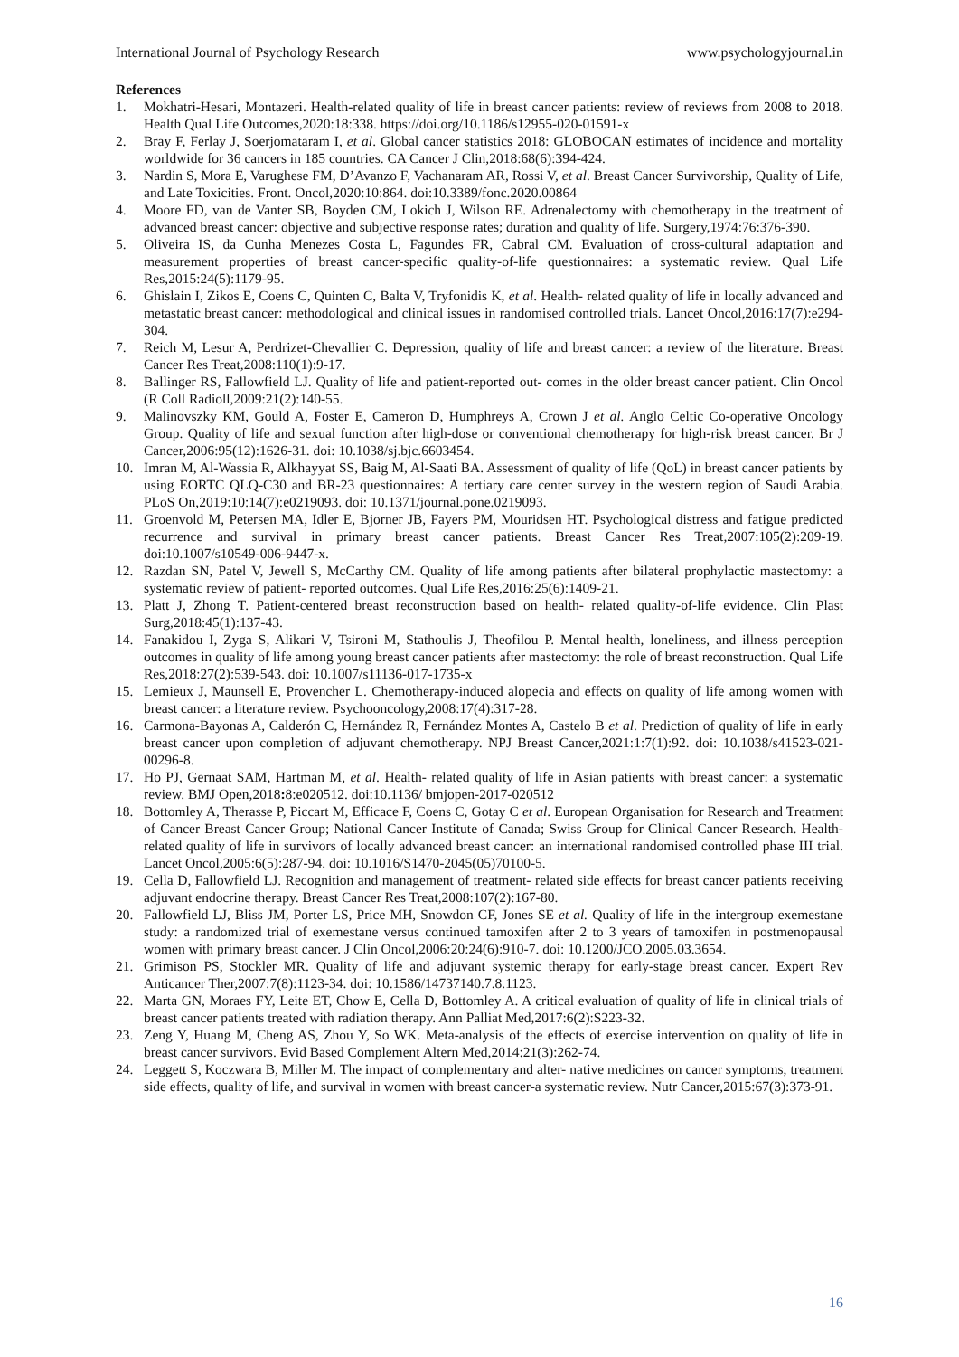International Journal of Psychology Research www.psychologyjournal.in
References
1. Mokhatri-Hesari, Montazeri. Health-related quality of life in breast cancer patients: review of reviews from 2008 to 2018. Health Qual Life Outcomes,2020:18:338. https://doi.org/10.1186/s12955-020-01591-x
2. Bray F, Ferlay J, Soerjomataram I, et al. Global cancer statistics 2018: GLOBOCAN estimates of incidence and mortality worldwide for 36 cancers in 185 countries. CA Cancer J Clin,2018:68(6):394-424.
3. Nardin S, Mora E, Varughese FM, D’Avanzo F, Vachanaram AR, Rossi V, et al. Breast Cancer Survivorship, Quality of Life, and Late Toxicities. Front. Oncol,2020:10:864. doi:10.3389/fonc.2020.00864
4. Moore FD, van de Vanter SB, Boyden CM, Lokich J, Wilson RE. Adrenalectomy with chemotherapy in the treatment of advanced breast cancer: objective and subjective response rates; duration and quality of life. Surgery,1974:76:376-390.
5. Oliveira IS, da Cunha Menezes Costa L, Fagundes FR, Cabral CM. Evaluation of cross-cultural adaptation and measurement properties of breast cancer-specific quality-of-life questionnaires: a systematic review. Qual Life Res,2015:24(5):1179-95.
6. Ghislain I, Zikos E, Coens C, Quinten C, Balta V, Tryfonidis K, et al. Health- related quality of life in locally advanced and metastatic breast cancer: methodological and clinical issues in randomised controlled trials. Lancet Oncol,2016:17(7):e294-304.
7. Reich M, Lesur A, Perdrizet-Chevallier C. Depression, quality of life and breast cancer: a review of the literature. Breast Cancer Res Treat,2008:110(1):9-17.
8. Ballinger RS, Fallowfield LJ. Quality of life and patient-reported out- comes in the older breast cancer patient. Clin Oncol (R Coll Radioll,2009:21(2):140-55.
9. Malinovszky KM, Gould A, Foster E, Cameron D, Humphreys A, Crown J et al. Anglo Celtic Co-operative Oncology Group. Quality of life and sexual function after high-dose or conventional chemotherapy for high-risk breast cancer. Br J Cancer,2006:95(12):1626-31. doi: 10.1038/sj.bjc.6603454.
10. Imran M, Al-Wassia R, Alkhayyat SS, Baig M, Al-Saati BA. Assessment of quality of life (QoL) in breast cancer patients by using EORTC QLQ-C30 and BR-23 questionnaires: A tertiary care center survey in the western region of Saudi Arabia. PLoS On,2019:10:14(7):e0219093. doi: 10.1371/journal.pone.0219093.
11. Groenvold M, Petersen MA, Idler E, Bjorner JB, Fayers PM, Mouridsen HT. Psychological distress and fatigue predicted recurrence and survival in primary breast cancer patients. Breast Cancer Res Treat,2007:105(2):209-19. doi:10.1007/s10549-006-9447-x.
12. Razdan SN, Patel V, Jewell S, McCarthy CM. Quality of life among patients after bilateral prophylactic mastectomy: a systematic review of patient- reported outcomes. Qual Life Res,2016:25(6):1409-21.
13. Platt J, Zhong T. Patient-centered breast reconstruction based on health- related quality-of-life evidence. Clin Plast Surg,2018:45(1):137-43.
14. Fanakidou I, Zyga S, Alikari V, Tsironi M, Stathoulis J, Theofilou P. Mental health, loneliness, and illness perception outcomes in quality of life among young breast cancer patients after mastectomy: the role of breast reconstruction. Qual Life Res,2018:27(2):539-543. doi: 10.1007/s11136-017-1735-x
15. Lemieux J, Maunsell E, Provencher L. Chemotherapy-induced alopecia and effects on quality of life among women with breast cancer: a literature review. Psychooncology,2008:17(4):317-28.
16. Carmona-Bayonas A, Calderón C, Hernández R, Fernández Montes A, Castelo B et al. Prediction of quality of life in early breast cancer upon completion of adjuvant chemotherapy. NPJ Breast Cancer,2021:1:7(1):92. doi: 10.1038/s41523-021-00296-8.
17. Ho PJ, Gernaat SAM, Hartman M, et al. Health- related quality of life in Asian patients with breast cancer: a systematic review. BMJ Open,2018: 8:e020512. doi:10.1136/ bmjopen-2017-020512
18. Bottomley A, Therasse P, Piccart M, Efficace F, Coens C, Gotay C et al. European Organisation for Research and Treatment of Cancer Breast Cancer Group; National Cancer Institute of Canada; Swiss Group for Clinical Cancer Research. Health-related quality of life in survivors of locally advanced breast cancer: an international randomised controlled phase III trial. Lancet Oncol,2005:6(5):287-94. doi: 10.1016/S1470-2045(05)70100-5.
19. Cella D, Fallowfield LJ. Recognition and management of treatment- related side effects for breast cancer patients receiving adjuvant endocrine therapy. Breast Cancer Res Treat,2008:107(2):167-80.
20. Fallowfield LJ, Bliss JM, Porter LS, Price MH, Snowdon CF, Jones SE et al. Quality of life in the intergroup exemestane study: a randomized trial of exemestane versus continued tamoxifen after 2 to 3 years of tamoxifen in postmenopausal women with primary breast cancer. J Clin Oncol,2006:20:24(6):910-7. doi: 10.1200/JCO.2005.03.3654.
21. Grimison PS, Stockler MR. Quality of life and adjuvant systemic therapy for early-stage breast cancer. Expert Rev Anticancer Ther,2007:7(8):1123-34. doi: 10.1586/14737140.7.8.1123.
22. Marta GN, Moraes FY, Leite ET, Chow E, Cella D, Bottomley A. A critical evaluation of quality of life in clinical trials of breast cancer patients treated with radiation therapy. Ann Palliat Med,2017:6(2):S223-32.
23. Zeng Y, Huang M, Cheng AS, Zhou Y, So WK. Meta-analysis of the effects of exercise intervention on quality of life in breast cancer survivors. Evid Based Complement Altern Med,2014:21(3):262-74.
24. Leggett S, Koczwara B, Miller M. The impact of complementary and alter- native medicines on cancer symptoms, treatment side effects, quality of life, and survival in women with breast cancer-a systematic review. Nutr Cancer,2015:67(3):373-91.
16